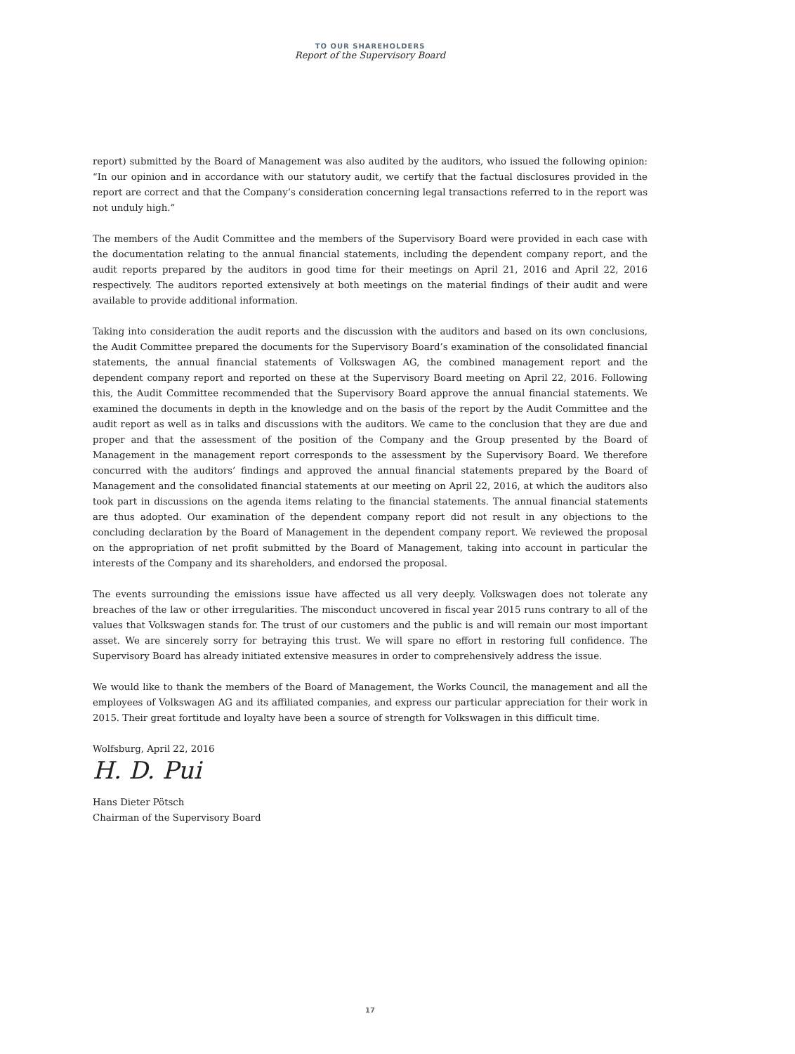TO OUR SHAREHOLDERS
Report of the Supervisory Board
report) submitted by the Board of Management was also audited by the auditors, who issued the following opinion: “In our opinion and in accordance with our statutory audit, we certify that the factual disclosures provided in the report are correct and that the Company’s consideration concerning legal transactions referred to in the report was not unduly high.”
The members of the Audit Committee and the members of the Supervisory Board were provided in each case with the documentation relating to the annual financial statements, including the dependent company report, and the audit reports prepared by the auditors in good time for their meetings on April 21, 2016 and April 22, 2016 respectively. The auditors reported extensively at both meetings on the material findings of their audit and were available to provide additional information.
Taking into consideration the audit reports and the discussion with the auditors and based on its own conclusions, the Audit Committee prepared the documents for the Supervisory Board’s examination of the consolidated financial statements, the annual financial statements of Volkswagen AG, the combined management report and the dependent company report and reported on these at the Supervisory Board meeting on April 22, 2016. Following this, the Audit Committee recommended that the Supervisory Board approve the annual financial statements. We examined the documents in depth in the knowledge and on the basis of the report by the Audit Committee and the audit report as well as in talks and discussions with the auditors. We came to the conclusion that they are due and proper and that the assessment of the position of the Company and the Group presented by the Board of Management in the management report corresponds to the assessment by the Supervisory Board. We therefore concurred with the auditors’ findings and approved the annual financial statements prepared by the Board of Management and the consolidated financial statements at our meeting on April 22, 2016, at which the auditors also took part in discussions on the agenda items relating to the financial statements. The annual financial statements are thus adopted. Our examination of the dependent company report did not result in any objections to the concluding declaration by the Board of Management in the dependent company report. We reviewed the proposal on the appropriation of net profit submitted by the Board of Management, taking into account in particular the interests of the Company and its shareholders, and endorsed the proposal.
The events surrounding the emissions issue have affected us all very deeply. Volkswagen does not tolerate any breaches of the law or other irregularities. The misconduct uncovered in fiscal year 2015 runs contrary to all of the values that Volkswagen stands for. The trust of our customers and the public is and will remain our most important asset. We are sincerely sorry for betraying this trust. We will spare no effort in restoring full confidence. The Supervisory Board has already initiated extensive measures in order to comprehensively address the issue.
We would like to thank the members of the Board of Management, the Works Council, the management and all the employees of Volkswagen AG and its affiliated companies, and express our particular appreciation for their work in 2015. Their great fortitude and loyalty have been a source of strength for Volkswagen in this difficult time.
Wolfsburg, April 22, 2016
H. D. Pui
Hans Dieter Pötsch
Chairman of the Supervisory Board
17